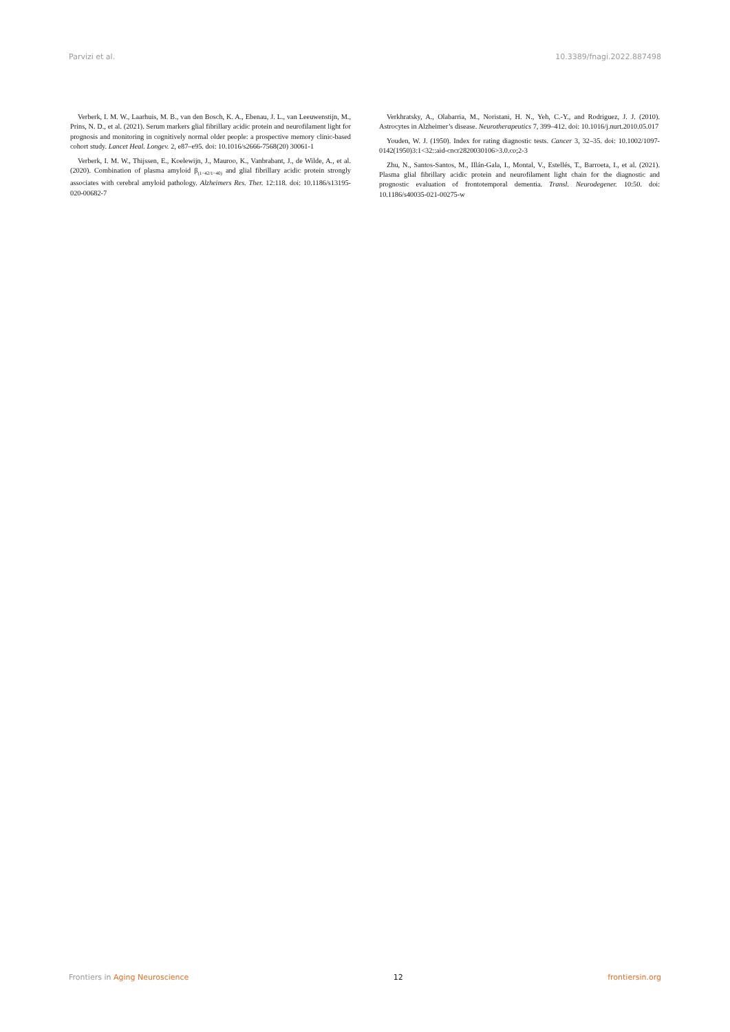Parvizi et al. 10.3389/fnagi.2022.887498
Verberk, I. M. W., Laarhuis, M. B., van den Bosch, K. A., Ebenau, J. L., van Leeuwenstijn, M., Prins, N. D., et al. (2021). Serum markers glial fibrillary acidic protein and neurofilament light for prognosis and monitoring in cognitively normal older people: a prospective memory clinic-based cohort study. Lancet Heal. Longev. 2, e87–e95. doi: 10.1016/s2666-7568(20) 30061-1
Verberk, I. M. W., Thijssen, E., Koelewijn, J., Mauroo, K., Vanbrabant, J., de Wilde, A., et al. (2020). Combination of plasma amyloid β<sub>(1−42/1−40)</sub> and glial fibrillary acidic protein strongly associates with cerebral amyloid pathology. Alzheimers Res. Ther. 12:118. doi: 10.1186/s13195-020-00682-7
Verkhratsky, A., Olabarria, M., Noristani, H. N., Yeh, C.-Y., and Rodriguez, J. J. (2010). Astrocytes in Alzheimer’s disease. Neurotherapeutics 7, 399–412. doi: 10.1016/j.nurt.2010.05.017
Youden, W. J. (1950). Index for rating diagnostic tests. Cancer 3, 32–35. doi: 10.1002/1097-0142(1950)3:1<32::aid-cncr2820030106>3.0.co;2-3
Zhu, N., Santos-Santos, M., Illán-Gala, I., Montal, V., Estellés, T., Barroeta, I., et al. (2021). Plasma glial fibrillary acidic protein and neurofilament light chain for the diagnostic and prognostic evaluation of frontotemporal dementia. Transl. Neurodegener. 10:50. doi: 10.1186/s40035-021-00275-w
Frontiers in Aging Neuroscience 12 frontiersin.org